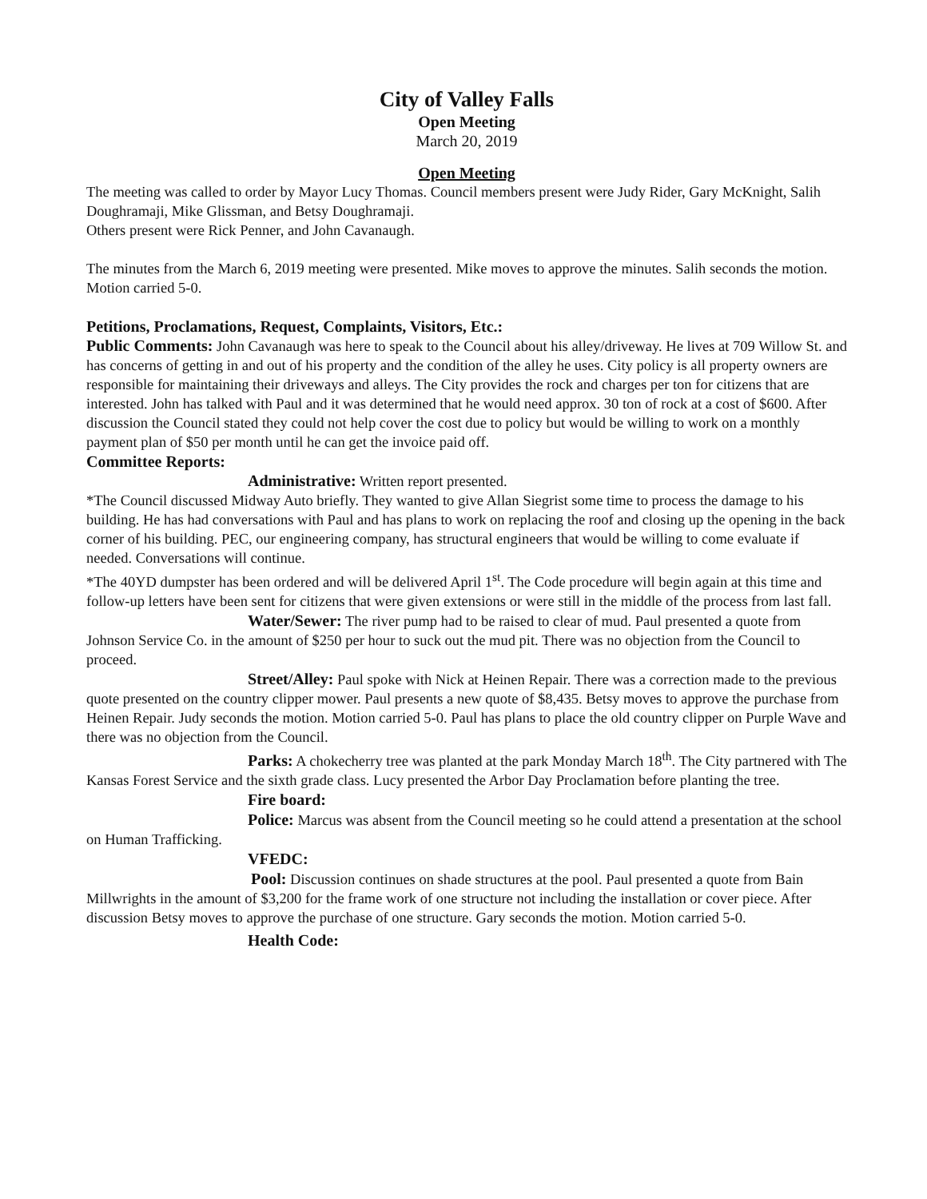City of Valley Falls
Open Meeting
March 20, 2019
Open Meeting
The meeting was called to order by Mayor Lucy Thomas. Council members present were Judy Rider, Gary McKnight, Salih Doughramaji, Mike Glissman, and Betsy Doughramaji.
Others present were Rick Penner, and John Cavanaugh.
The minutes from the March 6, 2019 meeting were presented. Mike moves to approve the minutes. Salih seconds the motion. Motion carried 5-0.
Petitions, Proclamations, Request, Complaints, Visitors, Etc.:
Public Comments: John Cavanaugh was here to speak to the Council about his alley/driveway. He lives at 709 Willow St. and has concerns of getting in and out of his property and the condition of the alley he uses. City policy is all property owners are responsible for maintaining their driveways and alleys. The City provides the rock and charges per ton for citizens that are interested. John has talked with Paul and it was determined that he would need approx. 30 ton of rock at a cost of $600. After discussion the Council stated they could not help cover the cost due to policy but would be willing to work on a monthly payment plan of $50 per month until he can get the invoice paid off.
Committee Reports:
Administrative: Written report presented.
*The Council discussed Midway Auto briefly. They wanted to give Allan Siegrist some time to process the damage to his building. He has had conversations with Paul and has plans to work on replacing the roof and closing up the opening in the back corner of his building. PEC, our engineering company, has structural engineers that would be willing to come evaluate if needed. Conversations will continue.
*The 40YD dumpster has been ordered and will be delivered April 1<sup>st</sup>. The Code procedure will begin again at this time and follow-up letters have been sent for citizens that were given extensions or were still in the middle of the process from last fall.
Water/Sewer: The river pump had to be raised to clear of mud. Paul presented a quote from Johnson Service Co. in the amount of $250 per hour to suck out the mud pit. There was no objection from the Council to proceed.
Street/Alley: Paul spoke with Nick at Heinen Repair. There was a correction made to the previous quote presented on the country clipper mower. Paul presents a new quote of $8,435. Betsy moves to approve the purchase from Heinen Repair. Judy seconds the motion. Motion carried 5-0. Paul has plans to place the old country clipper on Purple Wave and there was no objection from the Council.
Parks: A chokecherry tree was planted at the park Monday March 18<sup>th</sup>. The City partnered with The Kansas Forest Service and the sixth grade class. Lucy presented the Arbor Day Proclamation before planting the tree.
Fire board:
Police: Marcus was absent from the Council meeting so he could attend a presentation at the school on Human Trafficking.
VFEDC:
Pool: Discussion continues on shade structures at the pool. Paul presented a quote from Bain Millwrights in the amount of $3,200 for the frame work of one structure not including the installation or cover piece. After discussion Betsy moves to approve the purchase of one structure. Gary seconds the motion. Motion carried 5-0.
Health Code: